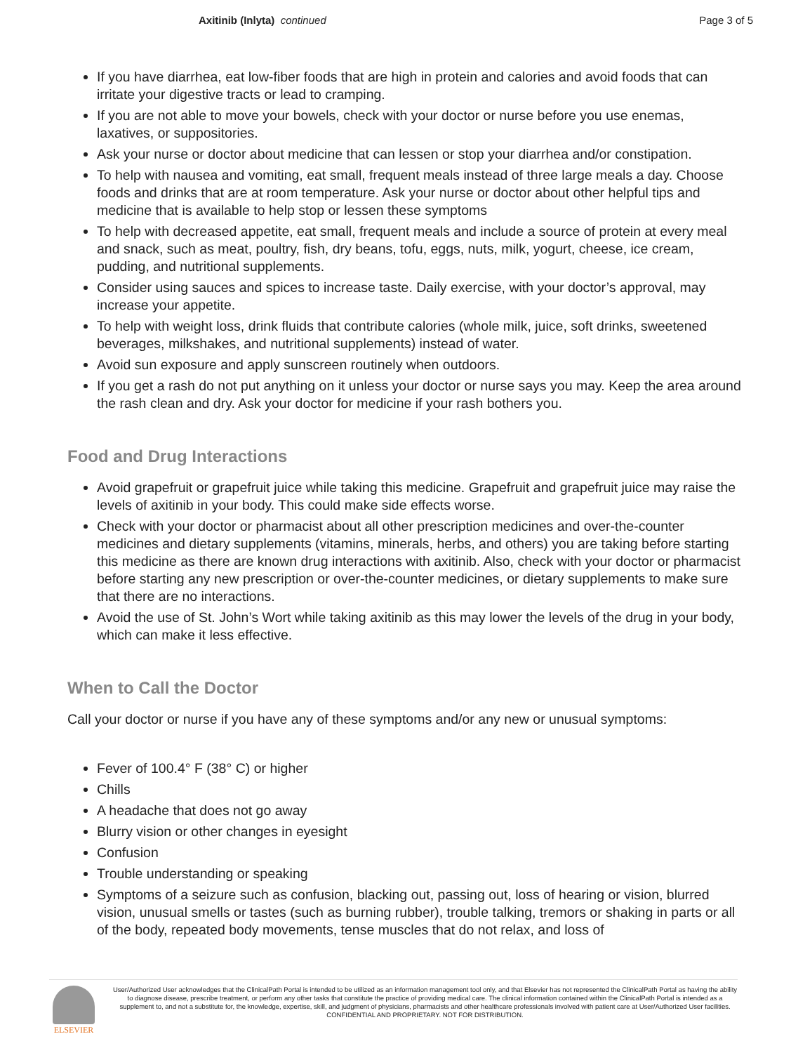Axitinib (Inlyta) continued Page 3 of 5
If you have diarrhea, eat low-fiber foods that are high in protein and calories and avoid foods that can irritate your digestive tracts or lead to cramping.
If you are not able to move your bowels, check with your doctor or nurse before you use enemas, laxatives, or suppositories.
Ask your nurse or doctor about medicine that can lessen or stop your diarrhea and/or constipation.
To help with nausea and vomiting, eat small, frequent meals instead of three large meals a day. Choose foods and drinks that are at room temperature. Ask your nurse or doctor about other helpful tips and medicine that is available to help stop or lessen these symptoms
To help with decreased appetite, eat small, frequent meals and include a source of protein at every meal and snack, such as meat, poultry, fish, dry beans, tofu, eggs, nuts, milk, yogurt, cheese, ice cream, pudding, and nutritional supplements.
Consider using sauces and spices to increase taste. Daily exercise, with your doctor’s approval, may increase your appetite.
To help with weight loss, drink fluids that contribute calories (whole milk, juice, soft drinks, sweetened beverages, milkshakes, and nutritional supplements) instead of water.
Avoid sun exposure and apply sunscreen routinely when outdoors.
If you get a rash do not put anything on it unless your doctor or nurse says you may. Keep the area around the rash clean and dry. Ask your doctor for medicine if your rash bothers you.
Food and Drug Interactions
Avoid grapefruit or grapefruit juice while taking this medicine. Grapefruit and grapefruit juice may raise the levels of axitinib in your body. This could make side effects worse.
Check with your doctor or pharmacist about all other prescription medicines and over-the-counter medicines and dietary supplements (vitamins, minerals, herbs, and others) you are taking before starting this medicine as there are known drug interactions with axitinib. Also, check with your doctor or pharmacist before starting any new prescription or over-the-counter medicines, or dietary supplements to make sure that there are no interactions.
Avoid the use of St. John’s Wort while taking axitinib as this may lower the levels of the drug in your body, which can make it less effective.
When to Call the Doctor
Call your doctor or nurse if you have any of these symptoms and/or any new or unusual symptoms:
Fever of 100.4° F (38° C) or higher
Chills
A headache that does not go away
Blurry vision or other changes in eyesight
Confusion
Trouble understanding or speaking
Symptoms of a seizure such as confusion, blacking out, passing out, loss of hearing or vision, blurred vision, unusual smells or tastes (such as burning rubber), trouble talking, tremors or shaking in parts or all of the body, repeated body movements, tense muscles that do not relax, and loss of
ELSEVIER
User/Authorized User acknowledges that the ClinicalPath Portal is intended to be utilized as an information management tool only, and that Elsevier has not represented the ClinicalPath Portal as having the ability to diagnose disease, prescribe treatment, or perform any other tasks that constitute the practice of providing medical care. The clinical information contained within the ClinicalPath Portal is intended as a supplement to, and not a substitute for, the knowledge, expertise, skill, and judgment of physicians, pharmacists and other healthcare professionals involved with patient care at User/Authorized User facilities.
CONFIDENTIAL AND PROPRIETARY. NOT FOR DISTRIBUTION.